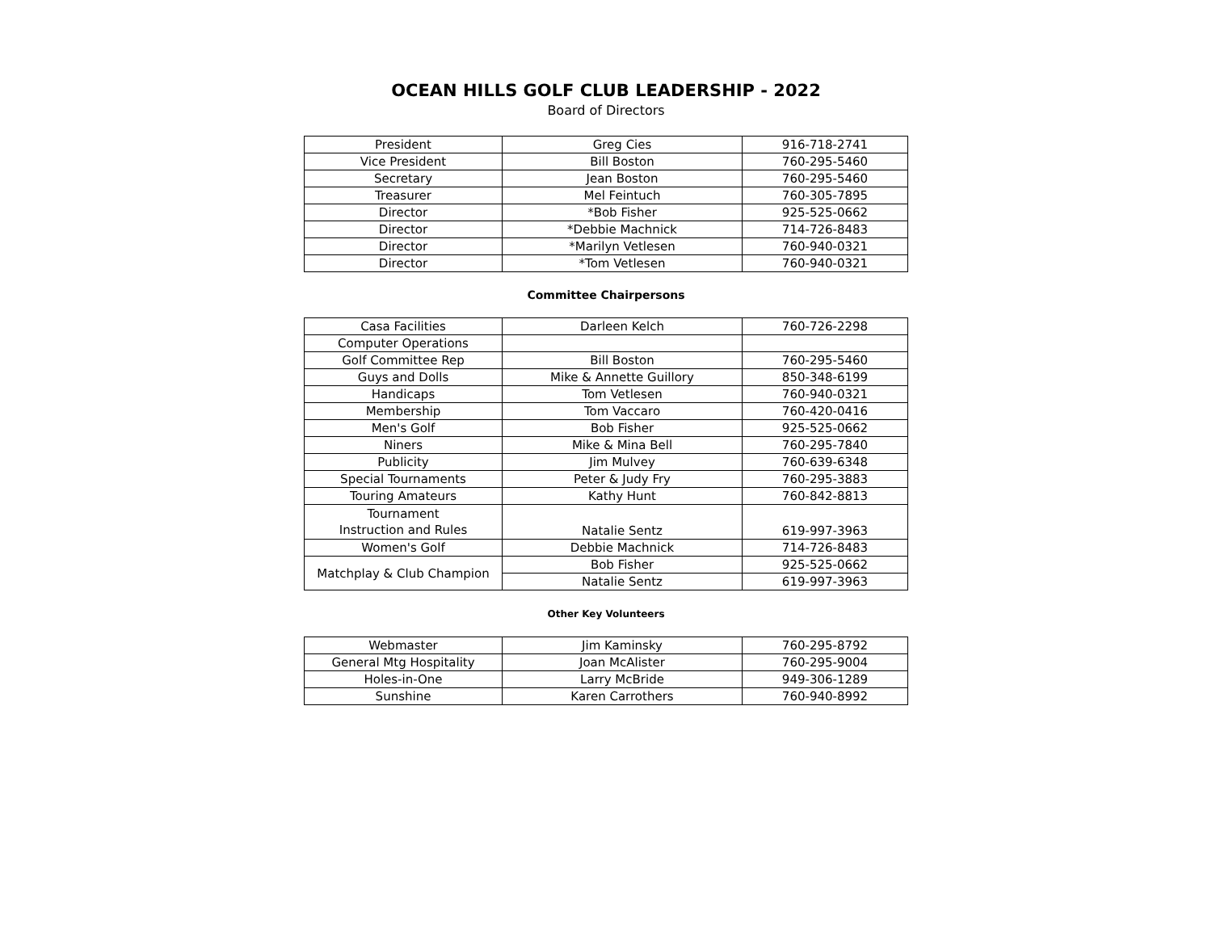OCEAN HILLS GOLF CLUB LEADERSHIP - 2022
Board of Directors
| President | Greg Cies | 916-718-2741 |
| Vice President | Bill Boston | 760-295-5460 |
| Secretary | Jean Boston | 760-295-5460 |
| Treasurer | Mel Feintuch | 760-305-7895 |
| Director | *Bob Fisher | 925-525-0662 |
| Director | *Debbie Machnick | 714-726-8483 |
| Director | *Marilyn Vetlesen | 760-940-0321 |
| Director | *Tom Vetlesen | 760-940-0321 |
Committee Chairpersons
| Casa Facilities | Darleen Kelch | 760-726-2298 |
| Computer Operations | | |
| Golf Committee Rep | Bill Boston | 760-295-5460 |
| Guys and Dolls | Mike & Annette Guillory | 850-348-6199 |
| Handicaps | Tom Vetlesen | 760-940-0321 |
| Membership | Tom Vaccaro | 760-420-0416 |
| Men's Golf | Bob Fisher | 925-525-0662 |
| Niners | Mike & Mina Bell | 760-295-7840 |
| Publicity | Jim Mulvey | 760-639-6348 |
| Special Tournaments | Peter & Judy Fry | 760-295-3883 |
| Touring Amateurs | Kathy Hunt | 760-842-8813 |
| Tournament Instruction and Rules | Natalie Sentz | 619-997-3963 |
| Women's Golf | Debbie Machnick | 714-726-8483 |
| Matchplay & Club Champion | Bob Fisher | 925-525-0662 |
| | Natalie Sentz | 619-997-3963 |
Other Key Volunteers
| Webmaster | Jim Kaminsky | 760-295-8792 |
| General Mtg Hospitality | Joan McAlister | 760-295-9004 |
| Holes-in-One | Larry McBride | 949-306-1289 |
| Sunshine | Karen Carrothers | 760-940-8992 |